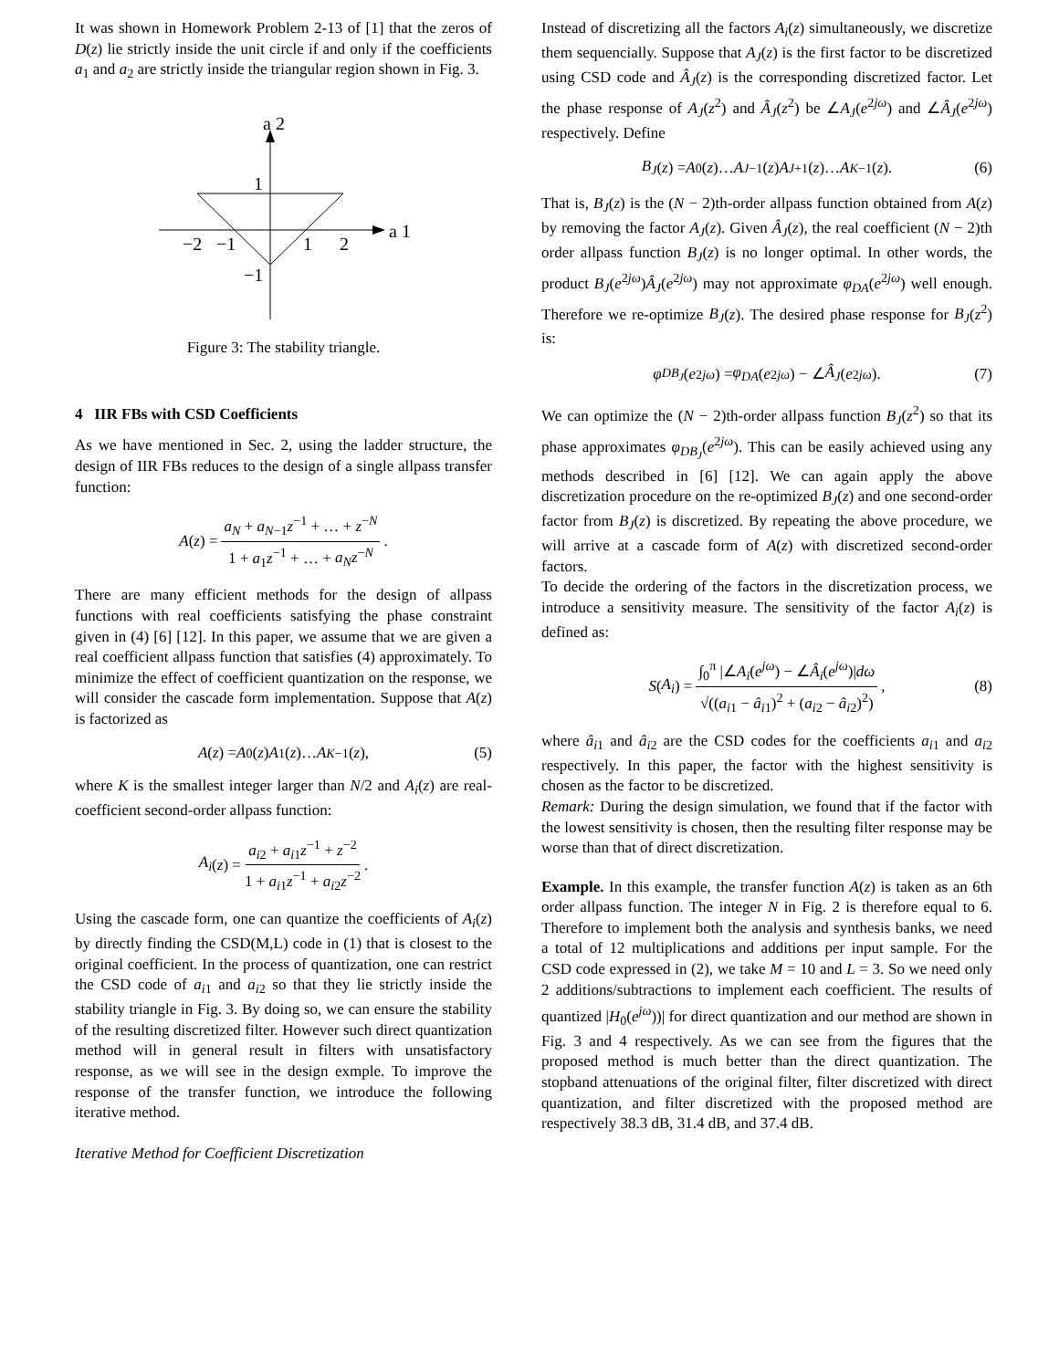It was shown in Homework Problem 2-13 of [1] that the zeros of D(z) lie strictly inside the unit circle if and only if the coefficients a<sub>1</sub> and a<sub>2</sub> are strictly inside the triangular region shown in Fig. 3.
a 2
a 1
1
−2
−1
1
2
−1
Figure 3: The stability triangle.
4 IIR FBs with CSD Coefficients
As we have mentioned in Sec. 2, using the ladder structure, the design of IIR FBs reduces to the design of a single allpass transfer function:
A (z) = a<sub>N</sub> + a<sub>N−1</sub>z<sup>−1</sup> + … + z<sup>−N</sup> 1 + a<sub>1</sub>z<sup>−1</sup> + … + a<sub>N</sub>z<sup>−N</sup>.
There are many efficient methods for the design of allpass functions with real coefficients satisfying the phase constraint given in (4) [6] [12]. In this paper, we assume that we are given a real coefficient allpass function that satisfies (4) approximately. To minimize the effect of coefficient quantization on the response, we will consider the cascade form implementation. Suppose that A(z) is factorized as
A (z) = A<sub>0</sub>(z) A<sub>1</sub>(z)… A<sub>K−1</sub>(z), (5)
where K is the smallest integer larger than N/2 and A<sub>i</sub>(z) are real-coefficient second-order allpass function:
A<sub>i</sub> (z) = a<sub>i2</sub> + a<sub>i1</sub>z<sup>−1</sup> + z<sup>−2</sup> 1 + a<sub>i1</sub>z<sup>−1</sup> + a<sub>i2</sub>z<sup>−2</sup>.
Using the cascade form, one can quantize the coefficients of A<sub>i</sub>(z) by directly finding the CSD(M,L) code in (1) that is closest to the original coefficient. In the process of quantization, one can restrict the CSD code of a<sub>i1</sub> and a<sub>i2</sub> so that they lie strictly inside the stability triangle in Fig. 3. By doing so, we can ensure the stability of the resulting discretized filter. However such direct quantization method will in general result in filters with unsatisfactory response, as we will see in the design exmple. To improve the response of the transfer function, we introduce the following iterative method.
Iterative Method for Coefficient Discretization
Instead of discretizing all the factors A<sub>i</sub>(z) simultaneously, we discretize them sequencially. Suppose that A<sub>J</sub>(z) is the first factor to be discretized using CSD code and Â<sub>J</sub>(z) is the corresponding discretized factor. Let the phase response of A<sub>J</sub>(z<sup>2</sup>) and Â<sub>J</sub>(z<sup>2</sup>) be ∠A<sub>J</sub>(e<sup>2jω</sup>) and ∠Â<sub>J</sub>(e<sup>2jω</sup>) respectively. Define
B<sub>J</sub> (z) = A<sub>0</sub>(z)… A<sub>J−1</sub>(z) A<sub>J+1</sub>(z)… A<sub>K−1</sub>(z). (6)
That is, B<sub>J</sub>(z) is the (N − 2)th-order allpass function obtained from A(z) by removing the factor A<sub>J</sub>(z). Given Â<sub>J</sub>(z), the real coefficient (N − 2)th order allpass function B<sub>J</sub>(z) is no longer optimal. In other words, the product B<sub>J</sub>(e<sup>2jω</sup>)Â<sub>J</sub>(e<sup>2jω</sup>) may not approximate φ<sub>DA</sub>(e<sup>2jω</sup>) well enough. Therefore we re-optimize B<sub>J</sub>(z). The desired phase response for B<sub>J</sub>(z<sup>2</sup>) is:
φ<sub>DB<sub>J</sub></sub> (e<sup>2jω</sup>) = φ<sub>DA</sub> (e<sup>2jω</sup>) − ∠ Â<sub>J</sub> (e<sup>2jω</sup>). (7)
We can optimize the (N − 2)th-order allpass function B<sub>J</sub>(z<sup>2</sup>) so that its phase approximates φ<sub>DB<sub>J</sub></sub>(e<sup>2jω</sup>). This can be easily achieved using any methods described in [6] [12]. We can again apply the above discretization procedure on the re-optimized B<sub>J</sub>(z) and one second-order factor from B<sub>J</sub>(z) is discretized. By repeating the above procedure, we will arrive at a cascade form of A(z) with discretized second-order factors.
To decide the ordering of the factors in the discretization process, we introduce a sensitivity measure. The sensitivity of the factor A<sub>i</sub>(z) is defined as:
S (A<sub>i</sub>) = ∫<sub>0</sub><sup>π</sup> |∠A<sub>i</sub>(e<sup>jω</sup>) − ∠Â<sub>i</sub>(e<sup>jω</sup>)|dω √((a<sub>i1</sub> − â<sub>i1</sub>)<sup>2</sup> + (a<sub>i2</sub> − â<sub>i2</sub>)<sup>2</sup>), (8)
where â<sub>i1</sub> and â<sub>i2</sub> are the CSD codes for the coefficients a<sub>i1</sub> and a<sub>i2</sub> respectively. In this paper, the factor with the highest sensitivity is chosen as the factor to be discretized.
Remark: During the design simulation, we found that if the factor with the lowest sensitivity is chosen, then the resulting filter response may be worse than that of direct discretization.
Example. In this example, the transfer function A(z) is taken as an 6th order allpass function. The integer N in Fig. 2 is therefore equal to 6. Therefore to implement both the analysis and synthesis banks, we need a total of 12 multiplications and additions per input sample. For the CSD code expressed in (2), we take M = 10 and L = 3. So we need only 2 additions/subtractions to implement each coefficient. The results of quantized |H<sub>0</sub>(e<sup>jω</sup>))| for direct quantization and our method are shown in Fig. 3 and 4 respectively. As we can see from the figures that the proposed method is much better than the direct quantization. The stopband attenuations of the original filter, filter discretized with direct quantization, and filter discretized with the proposed method are respectively 38.3 dB, 31.4 dB, and 37.4 dB.